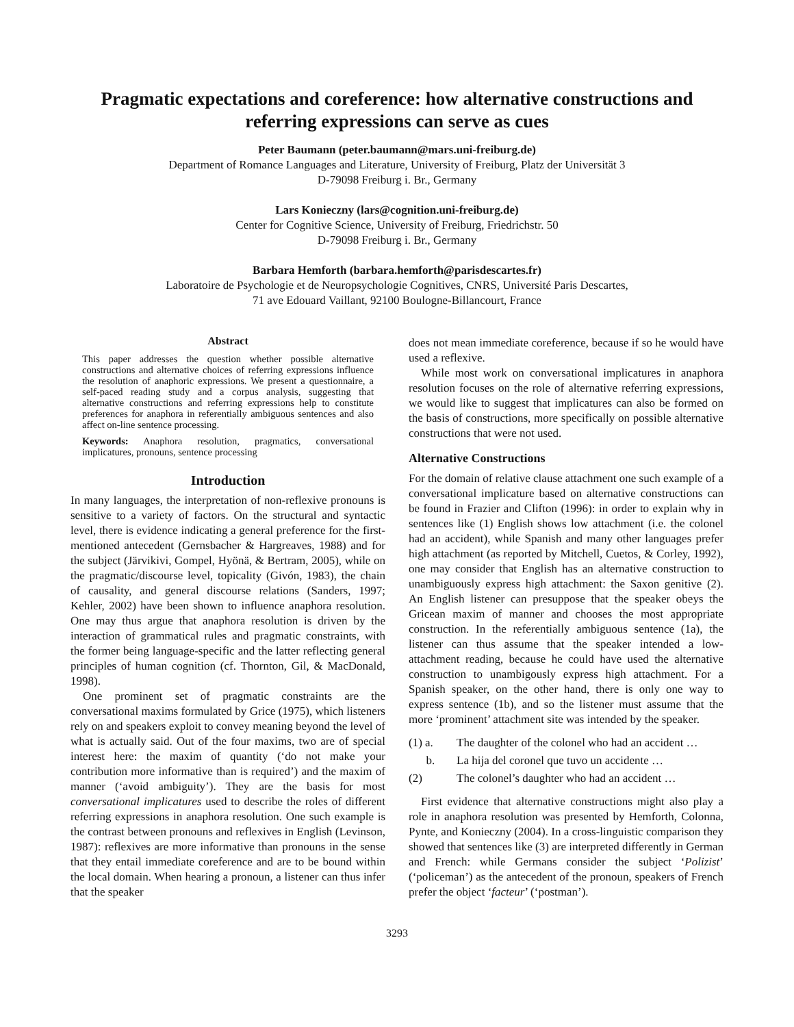Pragmatic expectations and coreference: how alternative constructions and referring expressions can serve as cues
Peter Baumann (peter.baumann@mars.uni-freiburg.de)
Department of Romance Languages and Literature, University of Freiburg, Platz der Universität 3
D-79098 Freiburg i. Br., Germany
Lars Konieczny (lars@cognition.uni-freiburg.de)
Center for Cognitive Science, University of Freiburg, Friedrichstr. 50
D-79098 Freiburg i. Br., Germany
Barbara Hemforth (barbara.hemforth@parisdescartes.fr)
Laboratoire de Psychologie et de Neuropsychologie Cognitives, CNRS, Université Paris Descartes,
71 ave Edouard Vaillant, 92100 Boulogne-Billancourt, France
Abstract
This paper addresses the question whether possible alternative constructions and alternative choices of referring expressions influence the resolution of anaphoric expressions. We present a questionnaire, a self-paced reading study and a corpus analysis, suggesting that alternative constructions and referring expressions help to constitute preferences for anaphora in referentially ambiguous sentences and also affect on-line sentence processing.
Keywords: Anaphora resolution, pragmatics, conversational implicatures, pronouns, sentence processing
Introduction
In many languages, the interpretation of non-reflexive pronouns is sensitive to a variety of factors. On the structural and syntactic level, there is evidence indicating a general preference for the first-mentioned antecedent (Gernsbacher & Hargreaves, 1988) and for the subject (Järvikivi, Gompel, Hyönä, & Bertram, 2005), while on the pragmatic/discourse level, topicality (Givón, 1983), the chain of causality, and general discourse relations (Sanders, 1997; Kehler, 2002) have been shown to influence anaphora resolution. One may thus argue that anaphora resolution is driven by the interaction of grammatical rules and pragmatic constraints, with the former being language-specific and the latter reflecting general principles of human cognition (cf. Thornton, Gil, & MacDonald, 1998).
One prominent set of pragmatic constraints are the conversational maxims formulated by Grice (1975), which listeners rely on and speakers exploit to convey meaning beyond the level of what is actually said. Out of the four maxims, two are of special interest here: the maxim of quantity (‘do not make your contribution more informative than is required’) and the maxim of manner (‘avoid ambiguity’). They are the basis for most conversational implicatures used to describe the roles of different referring expressions in anaphora resolution. One such example is the contrast between pronouns and reflexives in English (Levinson, 1987): reflexives are more informative than pronouns in the sense that they entail immediate coreference and are to be bound within the local domain. When hearing a pronoun, a listener can thus infer that the speaker
does not mean immediate coreference, because if so he would have used a reflexive.
While most work on conversational implicatures in anaphora resolution focuses on the role of alternative referring expressions, we would like to suggest that implicatures can also be formed on the basis of constructions, more specifically on possible alternative constructions that were not used.
Alternative Constructions
For the domain of relative clause attachment one such example of a conversational implicature based on alternative constructions can be found in Frazier and Clifton (1996): in order to explain why in sentences like (1) English shows low attachment (i.e. the colonel had an accident), while Spanish and many other languages prefer high attachment (as reported by Mitchell, Cuetos, & Corley, 1992), one may consider that English has an alternative construction to unambiguously express high attachment: the Saxon genitive (2). An English listener can presuppose that the speaker obeys the Gricean maxim of manner and chooses the most appropriate construction. In the referentially ambiguous sentence (1a), the listener can thus assume that the speaker intended a low-attachment reading, because he could have used the alternative construction to unambigously express high attachment. For a Spanish speaker, on the other hand, there is only one way to express sentence (1b), and so the listener must assume that the more ‘prominent’ attachment site was intended by the speaker.
(1) a. The daughter of the colonel who had an accident …
b. La hija del coronel que tuvo un accidente …
(2) The colonel’s daughter who had an accident …
First evidence that alternative constructions might also play a role in anaphora resolution was presented by Hemforth, Colonna, Pynte, and Konieczny (2004). In a cross-linguistic comparison they showed that sentences like (3) are interpreted differently in German and French: while Germans consider the subject ‘Polizist’ (‘policeman’) as the antecedent of the pronoun, speakers of French prefer the object ‘facteur’ (‘postman’).
3293